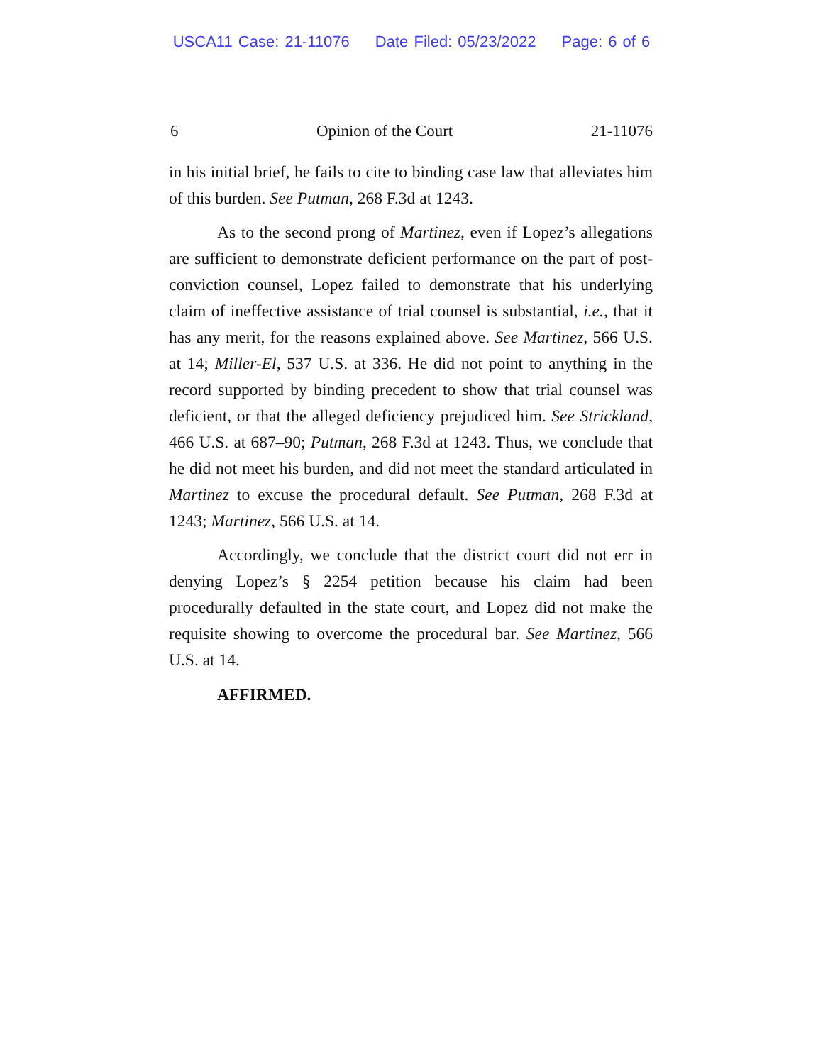USCA11 Case: 21-11076 Date Filed: 05/23/2022 Page: 6 of 6
6 Opinion of the Court 21-11076
in his initial brief, he fails to cite to binding case law that alleviates him of this burden. See Putman, 268 F.3d at 1243.
As to the second prong of Martinez, even if Lopez’s allegations are sufficient to demonstrate deficient performance on the part of post-conviction counsel, Lopez failed to demonstrate that his underlying claim of ineffective assistance of trial counsel is substantial, i.e., that it has any merit, for the reasons explained above. See Martinez, 566 U.S. at 14; Miller-El, 537 U.S. at 336. He did not point to anything in the record supported by binding precedent to show that trial counsel was deficient, or that the alleged deficiency prejudiced him. See Strickland, 466 U.S. at 687–90; Putman, 268 F.3d at 1243. Thus, we conclude that he did not meet his burden, and did not meet the standard articulated in Martinez to excuse the procedural default. See Putman, 268 F.3d at 1243; Martinez, 566 U.S. at 14.
Accordingly, we conclude that the district court did not err in denying Lopez’s § 2254 petition because his claim had been procedurally defaulted in the state court, and Lopez did not make the requisite showing to overcome the procedural bar. See Martinez, 566 U.S. at 14.
AFFIRMED.